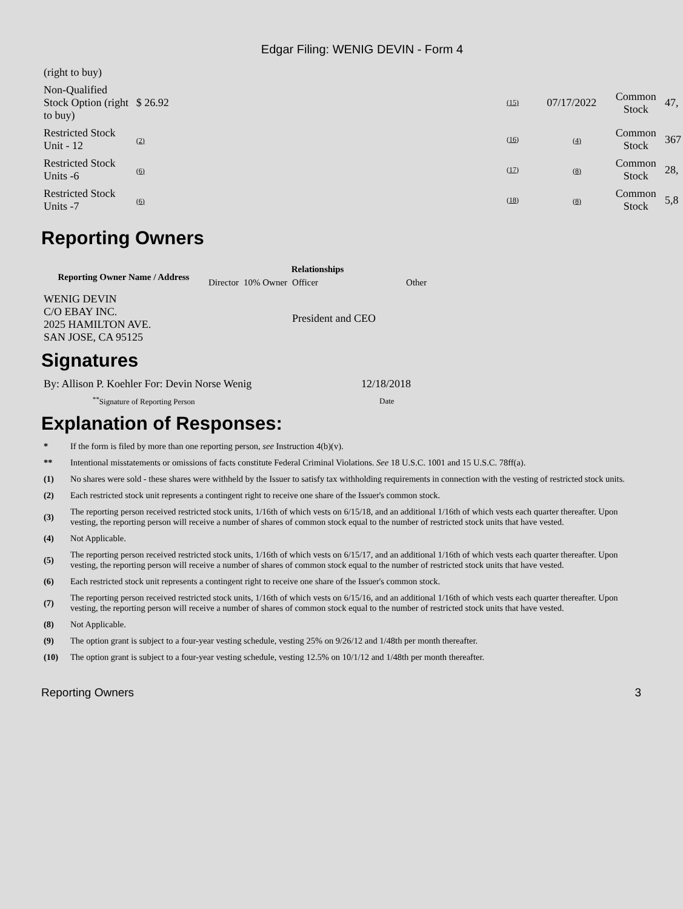Edgar Filing: WENIG DEVIN - Form 4
| (right to buy) | | | | | | |
| Non-Qualified Stock Option (right to buy) | $ 26.92 | | (15) | 07/17/2022 | Common Stock | 47, |
| Restricted Stock Unit - 12 | (2) | | (16) | (4) | Common Stock | 367 |
| Restricted Stock Units -6 | (6) | | (17) | (8) | Common Stock | 28, |
| Restricted Stock Units -7 | (6) | | (18) | (8) | Common Stock | 5,8 |
Reporting Owners
| Reporting Owner Name / Address | Relationships | | | |
| --- | --- | --- | --- | --- |
| | Director | 10% Owner | Officer | Other |
| WENIG DEVIN C/O EBAY INC. 2025 HAMILTON AVE. SAN JOSE, CA 95125 | | | President and CEO | |
Signatures
| By: Allison P. Koehler For: Devin Norse Wenig | 12/18/2018 |
| <sup>**</sup> Signature of Reporting Person | Date |
Explanation of Responses:
| * | If the form is filed by more than one reporting person, see Instruction 4(b)(v). |
| ** | Intentional misstatements or omissions of facts constitute Federal Criminal Violations. See 18 U.S.C. 1001 and 15 U.S.C. 78ff(a). |
| (1) | No shares were sold - these shares were withheld by the Issuer to satisfy tax withholding requirements in connection with the vesting of restricted stock units. |
| (2) | Each restricted stock unit represents a contingent right to receive one share of the Issuer's common stock. |
| (3) | The reporting person received restricted stock units, 1/16th of which vests on 6/15/18, and an additional 1/16th of which vests each quarter thereafter. Upon vesting, the reporting person will receive a number of shares of common stock equal to the number of restricted stock units that have vested. |
| (4) | Not Applicable. |
| (5) | The reporting person received restricted stock units, 1/16th of which vests on 6/15/17, and an additional 1/16th of which vests each quarter thereafter. Upon vesting, the reporting person will receive a number of shares of common stock equal to the number of restricted stock units that have vested. |
| (6) | Each restricted stock unit represents a contingent right to receive one share of the Issuer's common stock. |
| (7) | The reporting person received restricted stock units, 1/16th of which vests on 6/15/16, and an additional 1/16th of which vests each quarter thereafter. Upon vesting, the reporting person will receive a number of shares of common stock equal to the number of restricted stock units that have vested. |
| (8) | Not Applicable. |
| (9) | The option grant is subject to a four-year vesting schedule, vesting 25% on 9/26/12 and 1/48th per month thereafter. |
| (10) | The option grant is subject to a four-year vesting schedule, vesting 12.5% on 10/1/12 and 1/48th per month thereafter. |
Reporting Owners 3